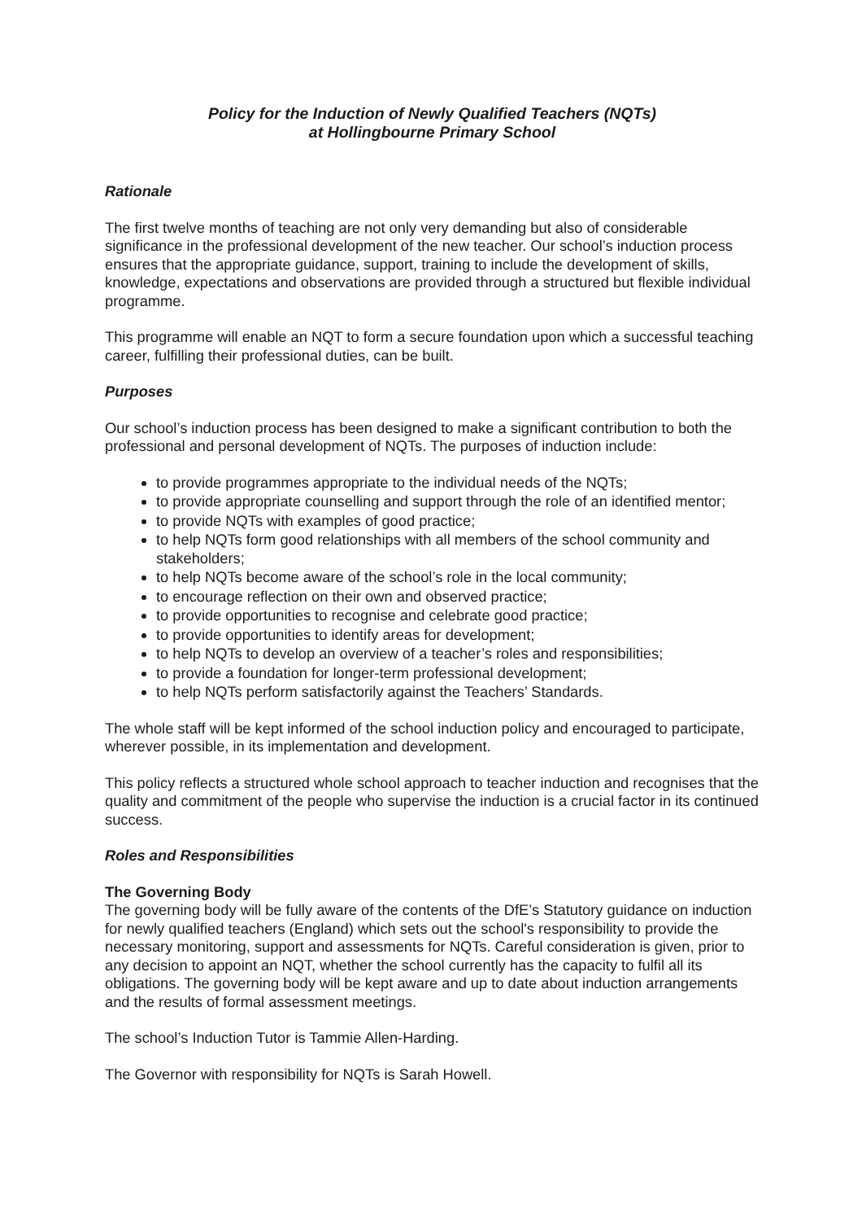Policy for the Induction of Newly Qualified Teachers (NQTs)
at Hollingbourne Primary School
Rationale
The first twelve months of teaching are not only very demanding but also of considerable significance in the professional development of the new teacher. Our school’s induction process ensures that the appropriate guidance, support, training to include the development of skills, knowledge, expectations and observations are provided through a structured but flexible individual programme.
This programme will enable an NQT to form a secure foundation upon which a successful teaching career, fulfilling their professional duties, can be built.
Purposes
Our school’s induction process has been designed to make a significant contribution to both the professional and personal development of NQTs. The purposes of induction include:
to provide programmes appropriate to the individual needs of the NQTs;
to provide appropriate counselling and support through the role of an identified mentor;
to provide NQTs with examples of good practice;
to help NQTs form good relationships with all members of the school community and stakeholders;
to help NQTs become aware of the school’s role in the local community;
to encourage reflection on their own and observed practice;
to provide opportunities to recognise and celebrate good practice;
to provide opportunities to identify areas for development;
to help NQTs to develop an overview of a teacher’s roles and responsibilities;
to provide a foundation for longer-term professional development;
to help NQTs perform satisfactorily against the Teachers’ Standards.
The whole staff will be kept informed of the school induction policy and encouraged to participate, wherever possible, in its implementation and development.
This policy reflects a structured whole school approach to teacher induction and recognises that the quality and commitment of the people who supervise the induction is a crucial factor in its continued success.
Roles and Responsibilities
The Governing Body
The governing body will be fully aware of the contents of the DfE’s Statutory guidance on induction for newly qualified teachers (England) which sets out the school's responsibility to provide the necessary monitoring, support and assessments for NQTs. Careful consideration is given, prior to any decision to appoint an NQT, whether the school currently has the capacity to fulfil all its obligations. The governing body will be kept aware and up to date about induction arrangements and the results of formal assessment meetings.
The school’s Induction Tutor is Tammie Allen-Harding.
The Governor with responsibility for NQTs is Sarah Howell.